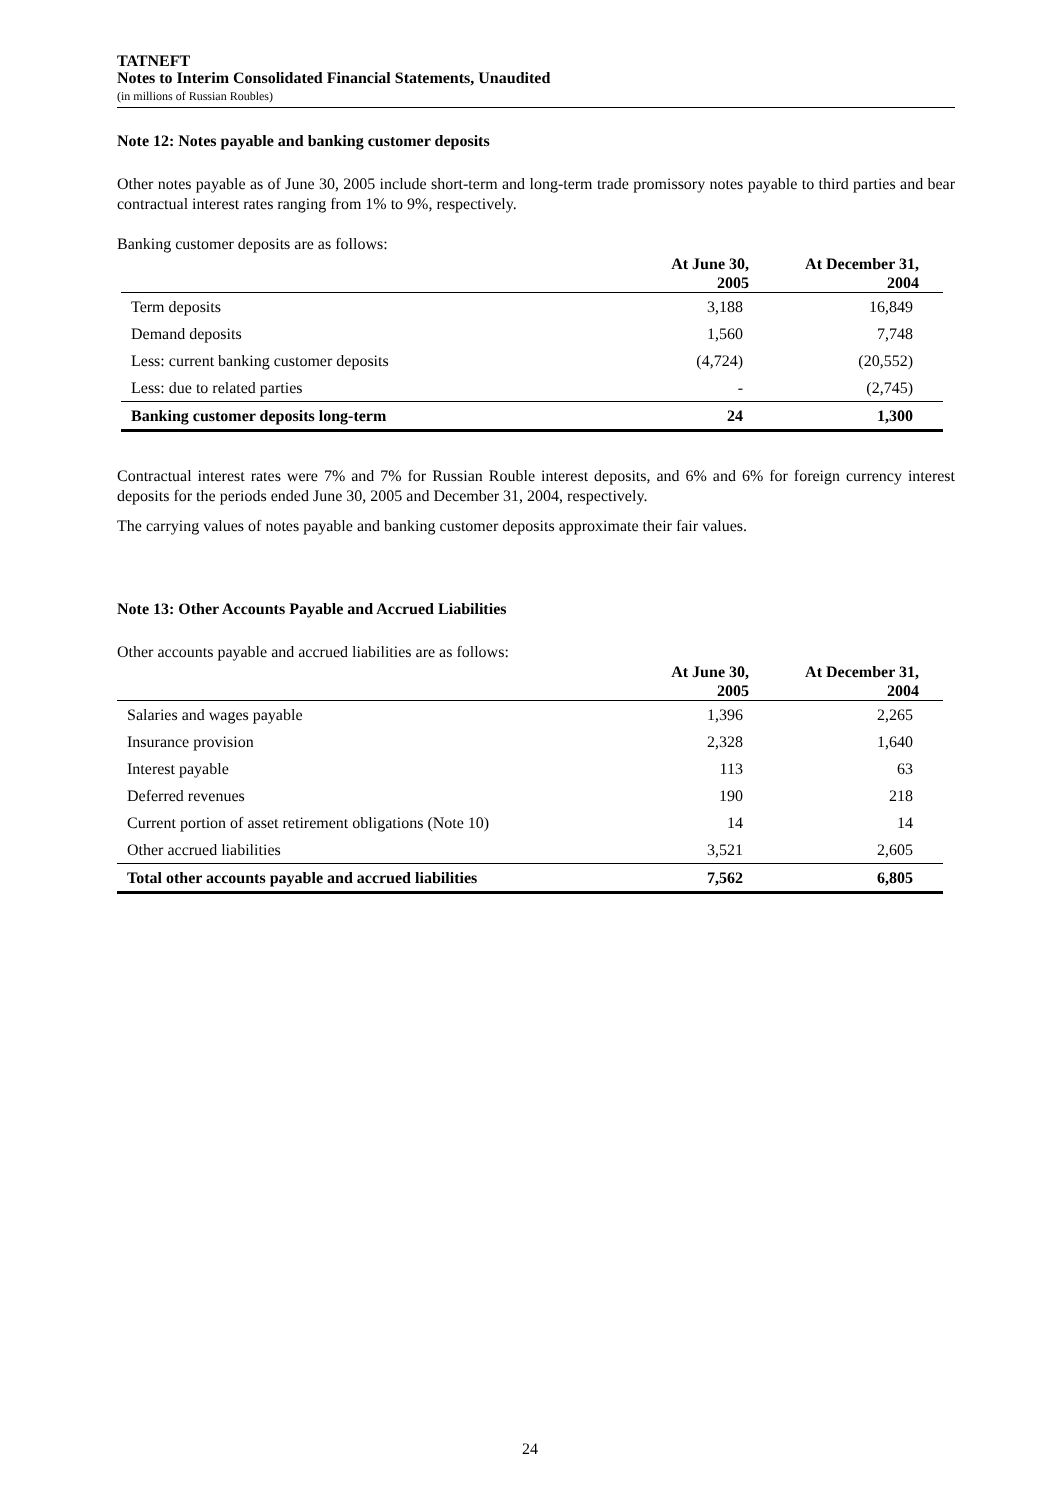TATNEFT
Notes to Interim Consolidated Financial Statements, Unaudited
(in millions of Russian Roubles)
Note 12: Notes payable and banking customer deposits
Other notes payable as of June 30, 2005 include short-term and long-term trade promissory notes payable to third parties and bear contractual interest rates ranging from 1% to 9%, respectively.
Banking customer deposits are as follows:
| | At June 30, 2005 | At December 31, 2004 |
| --- | --- | --- |
| Term deposits | 3,188 | 16,849 |
| Demand deposits | 1,560 | 7,748 |
| Less: current banking customer deposits | (4,724) | (20,552) |
| Less: due to related parties | - | (2,745) |
| Banking customer deposits long-term | 24 | 1,300 |
Contractual interest rates were 7% and 7% for Russian Rouble interest deposits, and 6% and 6% for foreign currency interest deposits for the periods ended June 30, 2005 and December 31, 2004, respectively.
The carrying values of notes payable and banking customer deposits approximate their fair values.
Note 13: Other Accounts Payable and Accrued Liabilities
Other accounts payable and accrued liabilities are as follows:
| | At June 30, 2005 | At December 31, 2004 |
| --- | --- | --- |
| Salaries and wages payable | 1,396 | 2,265 |
| Insurance provision | 2,328 | 1,640 |
| Interest payable | 113 | 63 |
| Deferred revenues | 190 | 218 |
| Current portion of asset retirement obligations (Note 10) | 14 | 14 |
| Other accrued liabilities | 3,521 | 2,605 |
| Total other accounts payable and accrued liabilities | 7,562 | 6,805 |
24